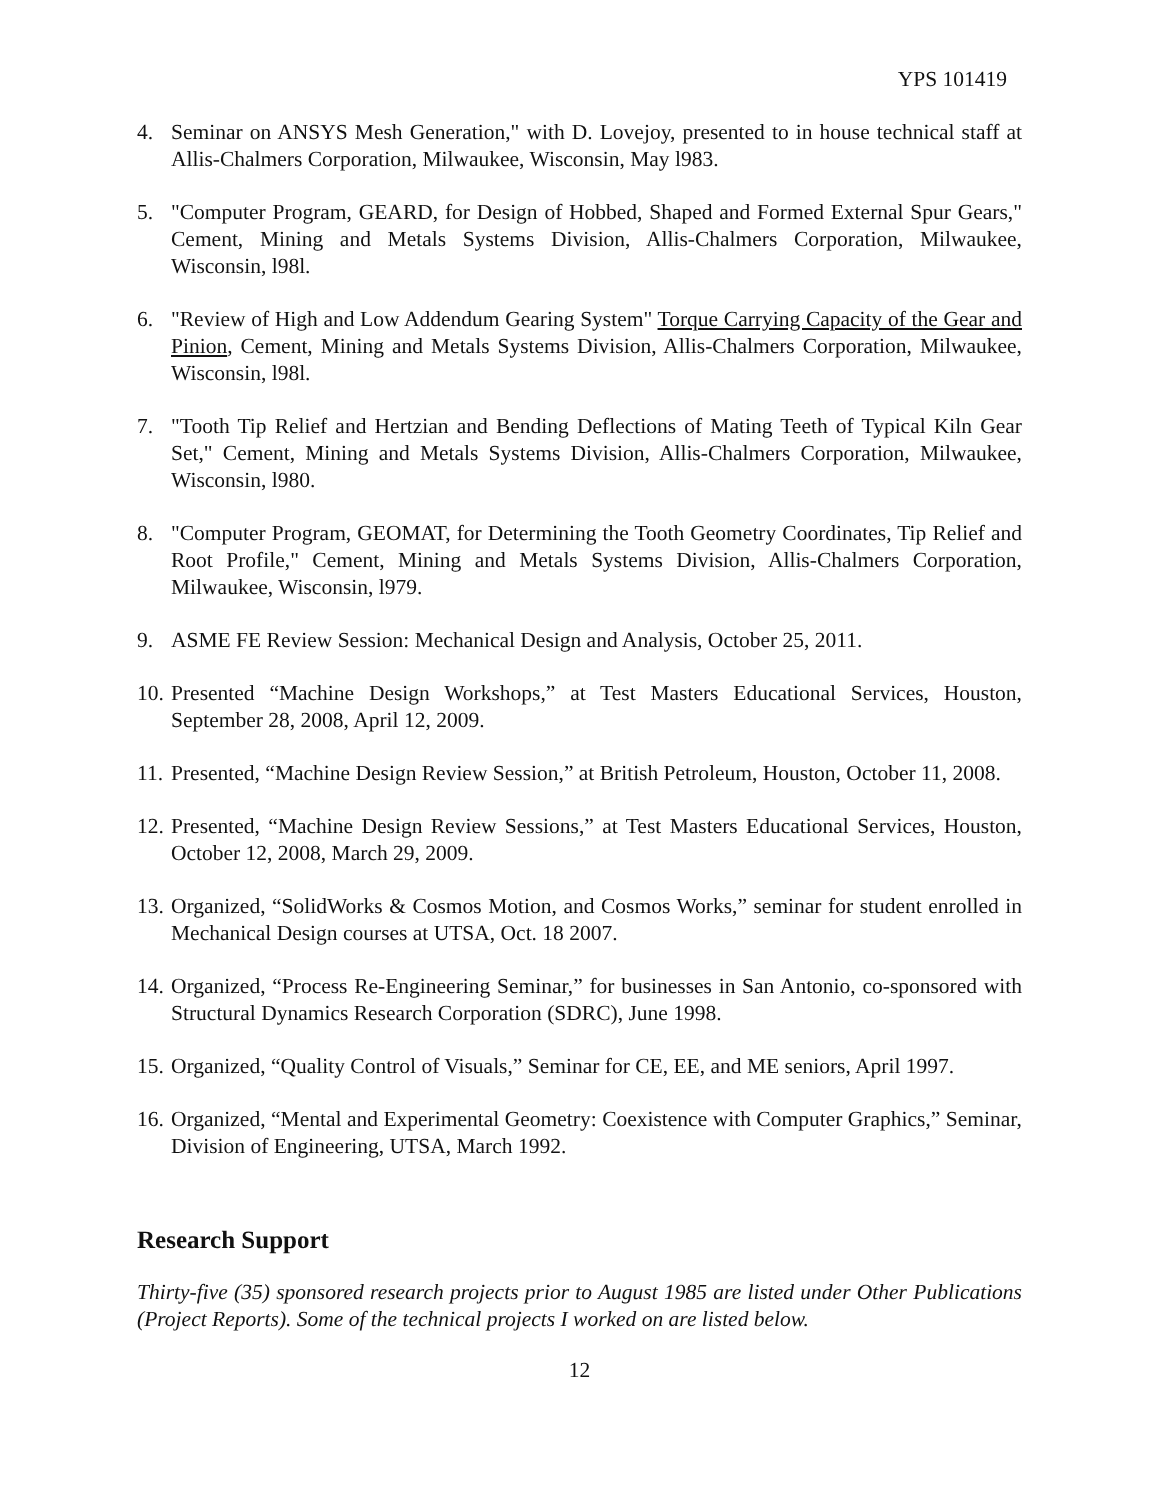YPS 101419
4. Seminar on ANSYS Mesh Generation," with D. Lovejoy, presented to in house technical staff at Allis-Chalmers Corporation, Milwaukee, Wisconsin, May l983.
5. "Computer Program, GEARD, for Design of Hobbed, Shaped and Formed External Spur Gears," Cement, Mining and Metals Systems Division, Allis-Chalmers Corporation, Milwaukee, Wisconsin, l98l.
6. "Review of High and Low Addendum Gearing System" Torque Carrying Capacity of the Gear and Pinion, Cement, Mining and Metals Systems Division, Allis-Chalmers Corporation, Milwaukee, Wisconsin, l98l.
7. "Tooth Tip Relief and Hertzian and Bending Deflections of Mating Teeth of Typical Kiln Gear Set," Cement, Mining and Metals Systems Division, Allis-Chalmers Corporation, Milwaukee, Wisconsin, l980.
8. "Computer Program, GEOMAT, for Determining the Tooth Geometry Coordinates, Tip Relief and Root Profile," Cement, Mining and Metals Systems Division, Allis-Chalmers Corporation, Milwaukee, Wisconsin, l979.
9. ASME FE Review Session: Mechanical Design and Analysis, October 25, 2011.
10. Presented “Machine Design Workshops,” at Test Masters Educational Services, Houston, September 28, 2008, April 12, 2009.
11. Presented, “Machine Design Review Session,” at British Petroleum, Houston, October 11, 2008.
12. Presented, “Machine Design Review Sessions,” at Test Masters Educational Services, Houston, October 12, 2008, March 29, 2009.
13. Organized, “SolidWorks & Cosmos Motion, and Cosmos Works,” seminar for student enrolled in Mechanical Design courses at UTSA, Oct. 18 2007.
14. Organized, “Process Re-Engineering Seminar,” for businesses in San Antonio, co-sponsored with Structural Dynamics Research Corporation (SDRC), June 1998.
15. Organized, “Quality Control of Visuals,” Seminar for CE, EE, and ME seniors, April 1997.
16. Organized, “Mental and Experimental Geometry: Coexistence with Computer Graphics,” Seminar, Division of Engineering, UTSA, March 1992.
Research Support
Thirty-five (35) sponsored research projects prior to August 1985 are listed under Other Publications (Project Reports). Some of the technical projects I worked on are listed below.
12